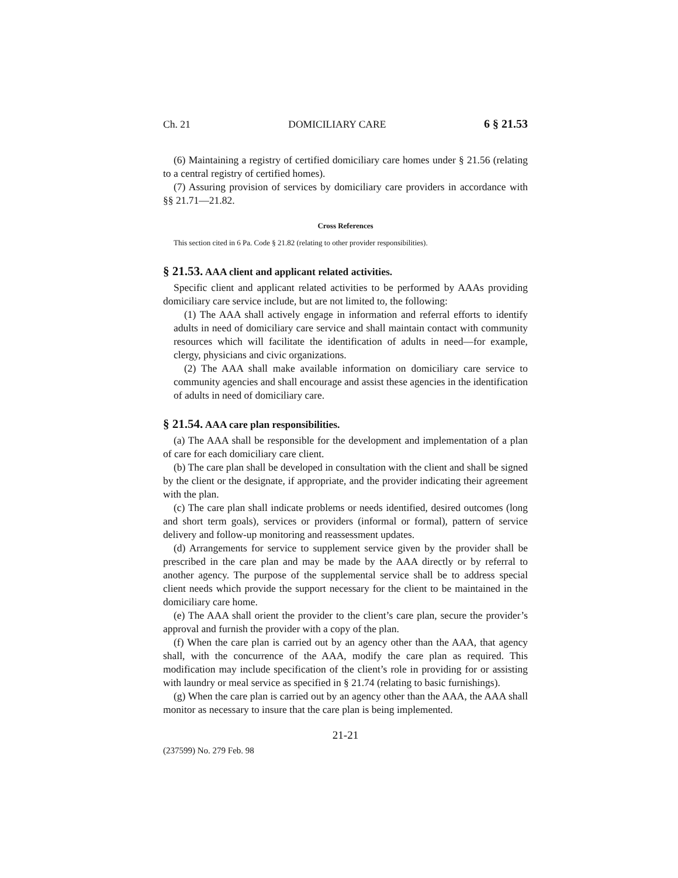Ch. 21 DOMICILIARY CARE 6 § 21.53
(6) Maintaining a registry of certified domiciliary care homes under § 21.56 (relating to a central registry of certified homes).
(7) Assuring provision of services by domiciliary care providers in accordance with §§ 21.71—21.82.
Cross References
This section cited in 6 Pa. Code § 21.82 (relating to other provider responsibilities).
§ 21.53. AAA client and applicant related activities.
Specific client and applicant related activities to be performed by AAAs providing domiciliary care service include, but are not limited to, the following:
(1) The AAA shall actively engage in information and referral efforts to identify adults in need of domiciliary care service and shall maintain contact with community resources which will facilitate the identification of adults in need—for example, clergy, physicians and civic organizations.
(2) The AAA shall make available information on domiciliary care service to community agencies and shall encourage and assist these agencies in the identification of adults in need of domiciliary care.
§ 21.54. AAA care plan responsibilities.
(a) The AAA shall be responsible for the development and implementation of a plan of care for each domiciliary care client.
(b) The care plan shall be developed in consultation with the client and shall be signed by the client or the designate, if appropriate, and the provider indicating their agreement with the plan.
(c) The care plan shall indicate problems or needs identified, desired outcomes (long and short term goals), services or providers (informal or formal), pattern of service delivery and follow-up monitoring and reassessment updates.
(d) Arrangements for service to supplement service given by the provider shall be prescribed in the care plan and may be made by the AAA directly or by referral to another agency. The purpose of the supplemental service shall be to address special client needs which provide the support necessary for the client to be maintained in the domiciliary care home.
(e) The AAA shall orient the provider to the client’s care plan, secure the provider’s approval and furnish the provider with a copy of the plan.
(f) When the care plan is carried out by an agency other than the AAA, that agency shall, with the concurrence of the AAA, modify the care plan as required. This modification may include specification of the client’s role in providing for or assisting with laundry or meal service as specified in § 21.74 (relating to basic furnishings).
(g) When the care plan is carried out by an agency other than the AAA, the AAA shall monitor as necessary to insure that the care plan is being implemented.
21-21
(237599) No. 279 Feb. 98